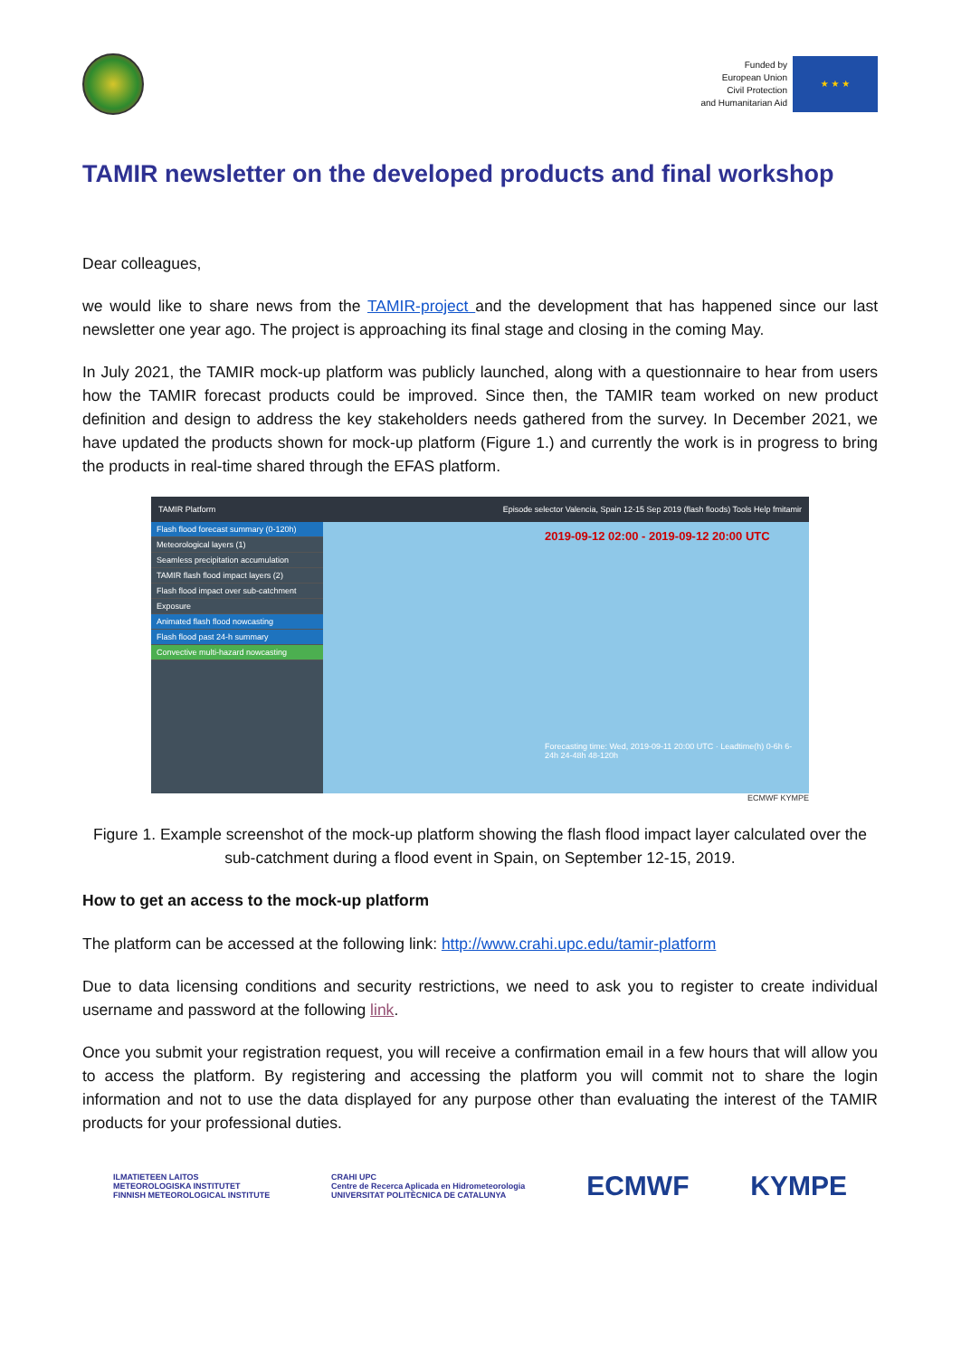Funded by
European Union
Civil Protection
and Humanitarian Aid
★ ★ ★
TAMIR newsletter on the developed products and final workshop
Dear colleagues,
we would like to share news from the TAMIR-project and the development that has happened since our last newsletter one year ago. The project is approaching its final stage and closing in the coming May.
In July 2021, the TAMIR mock-up platform was publicly launched, along with a questionnaire to hear from users how the TAMIR forecast products could be improved. Since then, the TAMIR team worked on new product definition and design to address the key stakeholders needs gathered from the survey. In December 2021, we have updated the products shown for mock-up platform (Figure 1.) and currently the work is in progress to bring the products in real-time shared through the EFAS platform.
TAMIR Platform Episode selector Valencia, Spain 12-15 Sep 2019 (flash floods) Tools Help fmitamir
Flash flood forecast summary (0-120h)
Meteorological layers (1)
Seamless precipitation accumulation
TAMIR flash flood impact layers (2)
Flash flood impact over sub-catchment
Exposure
Animated flash flood nowcasting
Flash flood past 24-h summary
Convective multi-hazard nowcasting
2019-09-12 02:00 - 2019-09-12 20:00 UTC
Forecasting time: Wed, 2019-09-11 20:00 UTC · Leadtime(h) 0-6h 6-24h 24-48h 48-120h
ECMWF KYMPE
Figure 1. Example screenshot of the mock-up platform showing the flash flood impact layer calculated over the sub-catchment during a flood event in Spain, on September 12-15, 2019.
How to get an access to the mock-up platform
The platform can be accessed at the following link: http://www.crahi.upc.edu/tamir-platform
Due to data licensing conditions and security restrictions, we need to ask you to register to create individual username and password at the following link.
Once you submit your registration request, you will receive a confirmation email in a few hours that will allow you to access the platform. By registering and accessing the platform you will commit not to share the login information and not to use the data displayed for any purpose other than evaluating the interest of the TAMIR products for your professional duties.
ILMATIETEEN LAITOS
METEOROLOGISKA INSTITUTET
FINNISH METEOROLOGICAL INSTITUTE
CRAHI UPC
Centre de Recerca Aplicada en Hidrometeorologia
UNIVERSITAT POLITÈCNICA DE CATALUNYA
ECMWF KYMPE